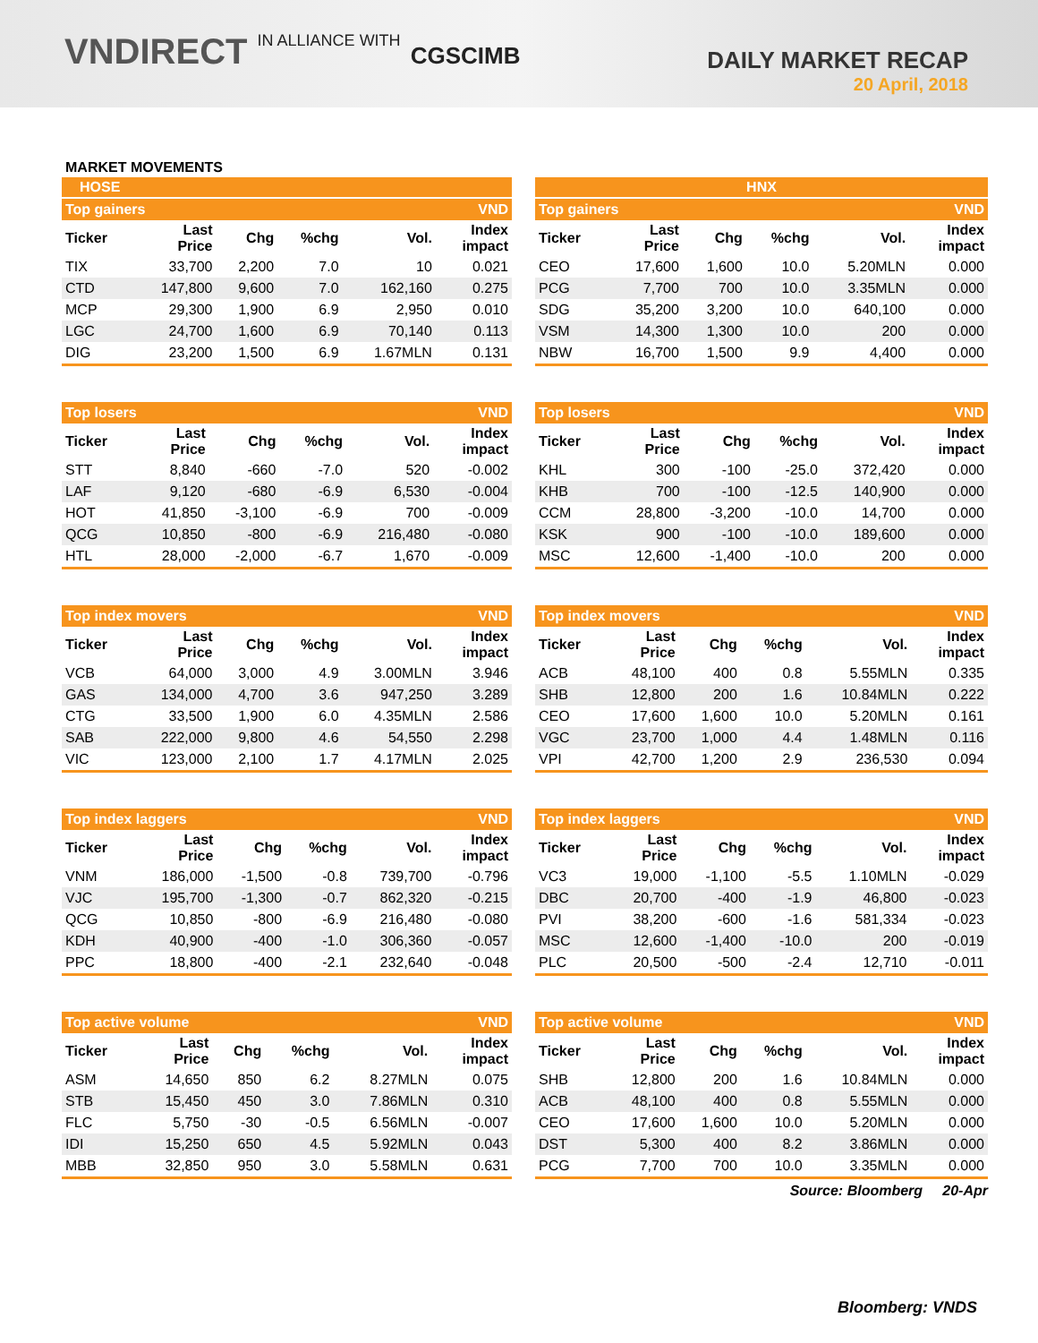VNDIRECT IN ALLIANCE WITH CGSCIMB
DAILY MARKET RECAP
20 April, 2018
MARKET MOVEMENTS
HOSE
| Top gainers | | | | | VND |
| Ticker | Last Price | Chg | %chg | Vol. | Index impact |
| TIX | 33,700 | 2,200 | 7.0 | 10 | 0.021 |
| CTD | 147,800 | 9,600 | 7.0 | 162,160 | 0.275 |
| MCP | 29,300 | 1,900 | 6.9 | 2,950 | 0.010 |
| LGC | 24,700 | 1,600 | 6.9 | 70,140 | 0.113 |
| DIG | 23,200 | 1,500 | 6.9 | 1.67MLN | 0.131 |
| Top losers | | | | | VND |
| Ticker | Last Price | Chg | %chg | Vol. | Index impact |
| STT | 8,840 | -660 | -7.0 | 520 | -0.002 |
| LAF | 9,120 | -680 | -6.9 | 6,530 | -0.004 |
| HOT | 41,850 | -3,100 | -6.9 | 700 | -0.009 |
| QCG | 10,850 | -800 | -6.9 | 216,480 | -0.080 |
| HTL | 28,000 | -2,000 | -6.7 | 1,670 | -0.009 |
| Top index movers | | | | | VND |
| Ticker | Last Price | Chg | %chg | Vol. | Index impact |
| VCB | 64,000 | 3,000 | 4.9 | 3.00MLN | 3.946 |
| GAS | 134,000 | 4,700 | 3.6 | 947,250 | 3.289 |
| CTG | 33,500 | 1,900 | 6.0 | 4.35MLN | 2.586 |
| SAB | 222,000 | 9,800 | 4.6 | 54,550 | 2.298 |
| VIC | 123,000 | 2,100 | 1.7 | 4.17MLN | 2.025 |
| Top index laggers | | | | | VND |
| Ticker | Last Price | Chg | %chg | Vol. | Index impact |
| VNM | 186,000 | -1,500 | -0.8 | 739,700 | -0.796 |
| VJC | 195,700 | -1,300 | -0.7 | 862,320 | -0.215 |
| QCG | 10,850 | -800 | -6.9 | 216,480 | -0.080 |
| KDH | 40,900 | -400 | -1.0 | 306,360 | -0.057 |
| PPC | 18,800 | -400 | -2.1 | 232,640 | -0.048 |
| Top active volume | | | | | VND |
| Ticker | Last Price | Chg | %chg | Vol. | Index impact |
| ASM | 14,650 | 850 | 6.2 | 8.27MLN | 0.075 |
| STB | 15,450 | 450 | 3.0 | 7.86MLN | 0.310 |
| FLC | 5,750 | -30 | -0.5 | 6.56MLN | -0.007 |
| IDI | 15,250 | 650 | 4.5 | 5.92MLN | 0.043 |
| MBB | 32,850 | 950 | 3.0 | 5.58MLN | 0.631 |
HNX
| Top gainers | | | | | VND |
| Ticker | Last Price | Chg | %chg | Vol. | Index impact |
| CEO | 17,600 | 1,600 | 10.0 | 5.20MLN | 0.000 |
| PCG | 7,700 | 700 | 10.0 | 3.35MLN | 0.000 |
| SDG | 35,200 | 3,200 | 10.0 | 640,100 | 0.000 |
| VSM | 14,300 | 1,300 | 10.0 | 200 | 0.000 |
| NBW | 16,700 | 1,500 | 9.9 | 4,400 | 0.000 |
| Top losers | | | | | VND |
| Ticker | Last Price | Chg | %chg | Vol. | Index impact |
| KHL | 300 | -100 | -25.0 | 372,420 | 0.000 |
| KHB | 700 | -100 | -12.5 | 140,900 | 0.000 |
| CCM | 28,800 | -3,200 | -10.0 | 14,700 | 0.000 |
| KSK | 900 | -100 | -10.0 | 189,600 | 0.000 |
| MSC | 12,600 | -1,400 | -10.0 | 200 | 0.000 |
| Top index movers | | | | | VND |
| Ticker | Last Price | Chg | %chg | Vol. | Index impact |
| ACB | 48,100 | 400 | 0.8 | 5.55MLN | 0.335 |
| SHB | 12,800 | 200 | 1.6 | 10.84MLN | 0.222 |
| CEO | 17,600 | 1,600 | 10.0 | 5.20MLN | 0.161 |
| VGC | 23,700 | 1,000 | 4.4 | 1.48MLN | 0.116 |
| VPI | 42,700 | 1,200 | 2.9 | 236,530 | 0.094 |
| Top index laggers | | | | | VND |
| Ticker | Last Price | Chg | %chg | Vol. | Index impact |
| VC3 | 19,000 | -1,100 | -5.5 | 1.10MLN | -0.029 |
| DBC | 20,700 | -400 | -1.9 | 46,800 | -0.023 |
| PVI | 38,200 | -600 | -1.6 | 581,334 | -0.023 |
| MSC | 12,600 | -1,400 | -10.0 | 200 | -0.019 |
| PLC | 20,500 | -500 | -2.4 | 12,710 | -0.011 |
| Top active volume | | | | | VND |
| Ticker | Last Price | Chg | %chg | Vol. | Index impact |
| SHB | 12,800 | 200 | 1.6 | 10.84MLN | 0.000 |
| ACB | 48,100 | 400 | 0.8 | 5.55MLN | 0.000 |
| CEO | 17,600 | 1,600 | 10.0 | 5.20MLN | 0.000 |
| DST | 5,300 | 400 | 8.2 | 3.86MLN | 0.000 |
| PCG | 7,700 | 700 | 10.0 | 3.35MLN | 0.000 |
Source: Bloomberg 20-Apr
Bloomberg: VNDS